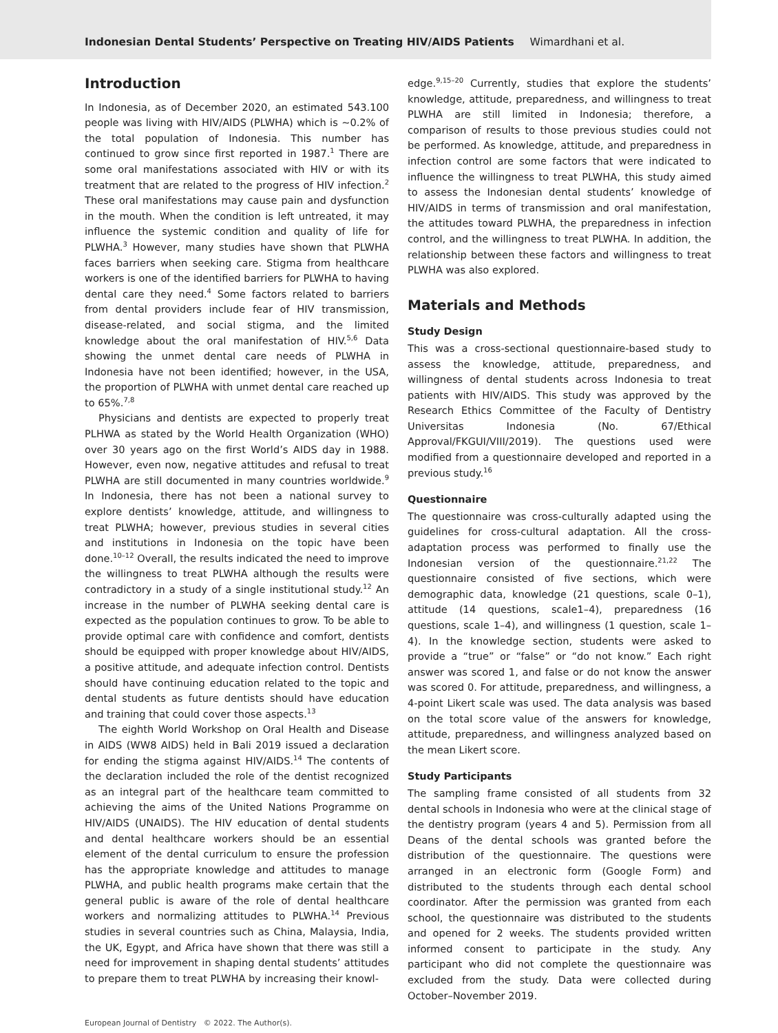Indonesian Dental Students’ Perspective on Treating HIV/AIDS Patients Wimardhani et al.
Introduction
In Indonesia, as of December 2020, an estimated 543.100 people was living with HIV/AIDS (PLWHA) which is ∼0.2% of the total population of Indonesia. This number has continued to grow since first reported in 1987.<sup>1</sup> There are some oral manifestations associated with HIV or with its treatment that are related to the progress of HIV infection.<sup>2</sup> These oral manifestations may cause pain and dysfunction in the mouth. When the condition is left untreated, it may influence the systemic condition and quality of life for PLWHA.<sup>3</sup> However, many studies have shown that PLWHA faces barriers when seeking care. Stigma from healthcare workers is one of the identified barriers for PLWHA to having dental care they need.<sup>4</sup> Some factors related to barriers from dental providers include fear of HIV transmission, disease-related, and social stigma, and the limited knowledge about the oral manifestation of HIV.<sup>5,6</sup> Data showing the unmet dental care needs of PLWHA in Indonesia have not been identified; however, in the USA, the proportion of PLWHA with unmet dental care reached up to 65%.<sup>7,8</sup>
Physicians and dentists are expected to properly treat PLHWA as stated by the World Health Organization (WHO) over 30 years ago on the first World’s AIDS day in 1988. However, even now, negative attitudes and refusal to treat PLWHA are still documented in many countries worldwide.<sup>9</sup> In Indonesia, there has not been a national survey to explore dentists’ knowledge, attitude, and willingness to treat PLWHA; however, previous studies in several cities and institutions in Indonesia on the topic have been done.<sup>10–12</sup> Overall, the results indicated the need to improve the willingness to treat PLWHA although the results were contradictory in a study of a single institutional study.<sup>12</sup> An increase in the number of PLWHA seeking dental care is expected as the population continues to grow. To be able to provide optimal care with confidence and comfort, dentists should be equipped with proper knowledge about HIV/AIDS, a positive attitude, and adequate infection control. Dentists should have continuing education related to the topic and dental students as future dentists should have education and training that could cover those aspects.<sup>13</sup>
The eighth World Workshop on Oral Health and Disease in AIDS (WW8 AIDS) held in Bali 2019 issued a declaration for ending the stigma against HIV/AIDS.<sup>14</sup> The contents of the declaration included the role of the dentist recognized as an integral part of the healthcare team committed to achieving the aims of the United Nations Programme on HIV/AIDS (UNAIDS). The HIV education of dental students and dental healthcare workers should be an essential element of the dental curriculum to ensure the profession has the appropriate knowledge and attitudes to manage PLWHA, and public health programs make certain that the general public is aware of the role of dental healthcare workers and normalizing attitudes to PLWHA.<sup>14</sup> Previous studies in several countries such as China, Malaysia, India, the UK, Egypt, and Africa have shown that there was still a need for improvement in shaping dental students’ attitudes to prepare them to treat PLWHA by increasing their knowl-
edge.<sup>9,15–20</sup> Currently, studies that explore the students’ knowledge, attitude, preparedness, and willingness to treat PLWHA are still limited in Indonesia; therefore, a comparison of results to those previous studies could not be performed. As knowledge, attitude, and preparedness in infection control are some factors that were indicated to influence the willingness to treat PLWHA, this study aimed to assess the Indonesian dental students’ knowledge of HIV/AIDS in terms of transmission and oral manifestation, the attitudes toward PLWHA, the preparedness in infection control, and the willingness to treat PLWHA. In addition, the relationship between these factors and willingness to treat PLWHA was also explored.
Materials and Methods
Study Design
This was a cross-sectional questionnaire-based study to assess the knowledge, attitude, preparedness, and willingness of dental students across Indonesia to treat patients with HIV/AIDS. This study was approved by the Research Ethics Committee of the Faculty of Dentistry Universitas Indonesia (No. 67/Ethical Approval/FKGUI/VIII/2019). The questions used were modified from a questionnaire developed and reported in a previous study.<sup>16</sup>
Questionnaire
The questionnaire was cross-culturally adapted using the guidelines for cross-cultural adaptation. All the cross-adaptation process was performed to finally use the Indonesian version of the questionnaire.<sup>21,22</sup> The questionnaire consisted of five sections, which were demographic data, knowledge (21 questions, scale 0–1), attitude (14 questions, scale1–4), preparedness (16 questions, scale 1–4), and willingness (1 question, scale 1–4). In the knowledge section, students were asked to provide a “true” or “false” or “do not know.” Each right answer was scored 1, and false or do not know the answer was scored 0. For attitude, preparedness, and willingness, a 4-point Likert scale was used. The data analysis was based on the total score value of the answers for knowledge, attitude, preparedness, and willingness analyzed based on the mean Likert score.
Study Participants
The sampling frame consisted of all students from 32 dental schools in Indonesia who were at the clinical stage of the dentistry program (years 4 and 5). Permission from all Deans of the dental schools was granted before the distribution of the questionnaire. The questions were arranged in an electronic form (Google Form) and distributed to the students through each dental school coordinator. After the permission was granted from each school, the questionnaire was distributed to the students and opened for 2 weeks. The students provided written informed consent to participate in the study. Any participant who did not complete the questionnaire was excluded from the study. Data were collected during October–November 2019.
European Journal of Dentistry © 2022. The Author(s).